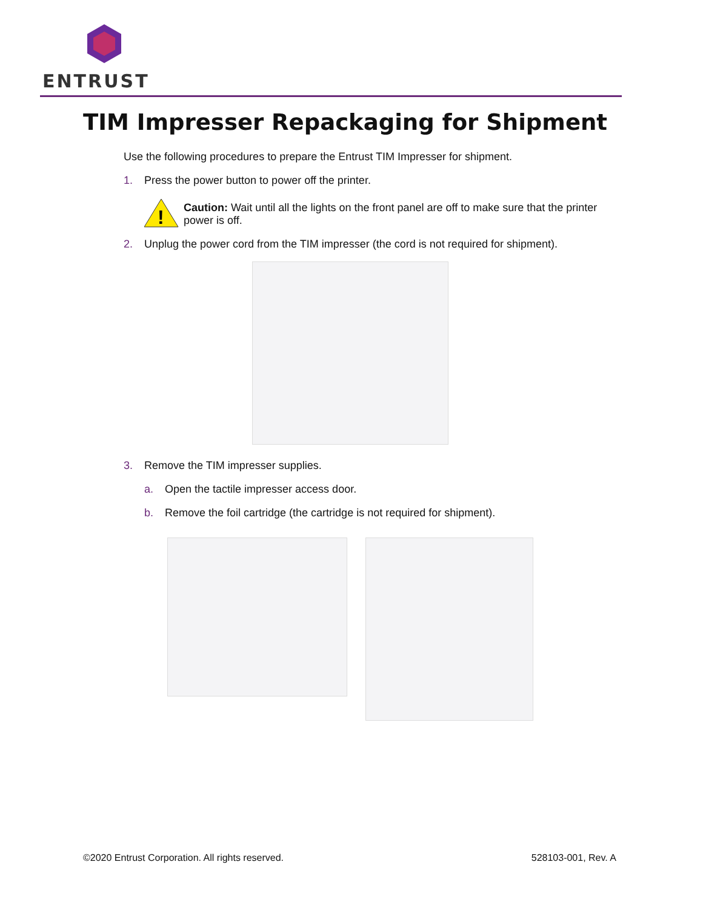ENTRUST
TIM Impresser Repackaging for Shipment
Use the following procedures to prepare the Entrust TIM Impresser for shipment.
1. Press the power button to power off the printer.
!
Caution: Wait until all the lights on the front panel are off to make sure that the printer power is off.
2. Unplug the power cord from the TIM impresser (the cord is not required for shipment).
3. Remove the TIM impresser supplies.
a. Open the tactile impresser access door.
b. Remove the foil cartridge (the cartridge is not required for shipment).
©2020 Entrust Corporation. All rights reserved. 528103-001, Rev. A